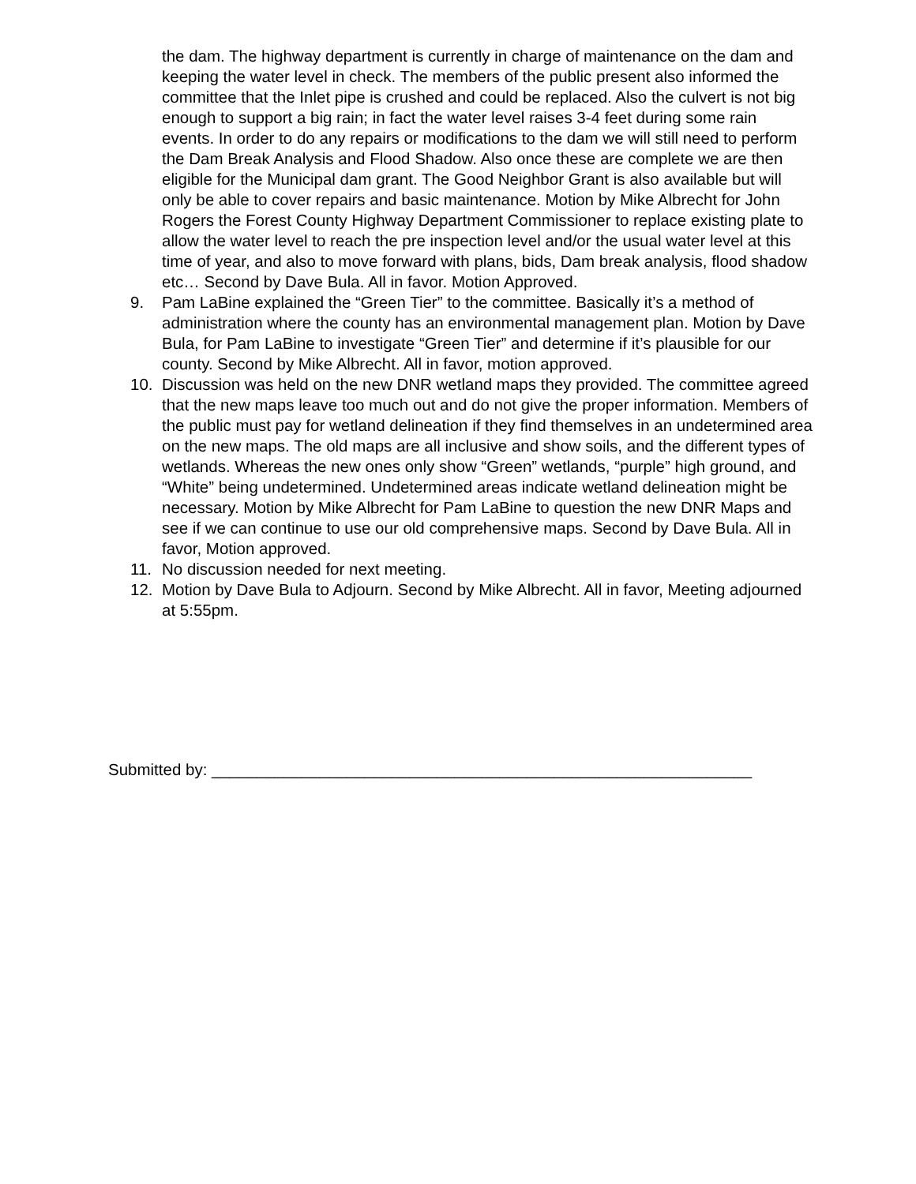the dam. The highway department is currently in charge of maintenance on the dam and keeping the water level in check. The members of the public present also informed the committee that the Inlet pipe is crushed and could be replaced. Also the culvert is not big enough to support a big rain; in fact the water level raises 3-4 feet during some rain events. In order to do any repairs or modifications to the dam we will still need to perform the Dam Break Analysis and Flood Shadow. Also once these are complete we are then eligible for the Municipal dam grant. The Good Neighbor Grant is also available but will only be able to cover repairs and basic maintenance. Motion by Mike Albrecht for John Rogers the Forest County Highway Department Commissioner to replace existing plate to allow the water level to reach the pre inspection level and/or the usual water level at this time of year, and also to move forward with plans, bids, Dam break analysis, flood shadow etc… Second by Dave Bula. All in favor. Motion Approved.
9. Pam LaBine explained the “Green Tier” to the committee. Basically it’s a method of administration where the county has an environmental management plan. Motion by Dave Bula, for Pam LaBine to investigate “Green Tier” and determine if it’s plausible for our county. Second by Mike Albrecht. All in favor, motion approved.
10. Discussion was held on the new DNR wetland maps they provided. The committee agreed that the new maps leave too much out and do not give the proper information. Members of the public must pay for wetland delineation if they find themselves in an undetermined area on the new maps. The old maps are all inclusive and show soils, and the different types of wetlands. Whereas the new ones only show “Green” wetlands, “purple” high ground, and “White” being undetermined. Undetermined areas indicate wetland delineation might be necessary. Motion by Mike Albrecht for Pam LaBine to question the new DNR Maps and see if we can continue to use our old comprehensive maps. Second by Dave Bula. All in favor, Motion approved.
11. No discussion needed for next meeting.
12. Motion by Dave Bula to Adjourn. Second by Mike Albrecht. All in favor, Meeting adjourned at 5:55pm.
Submitted by: ____________________________________________________________